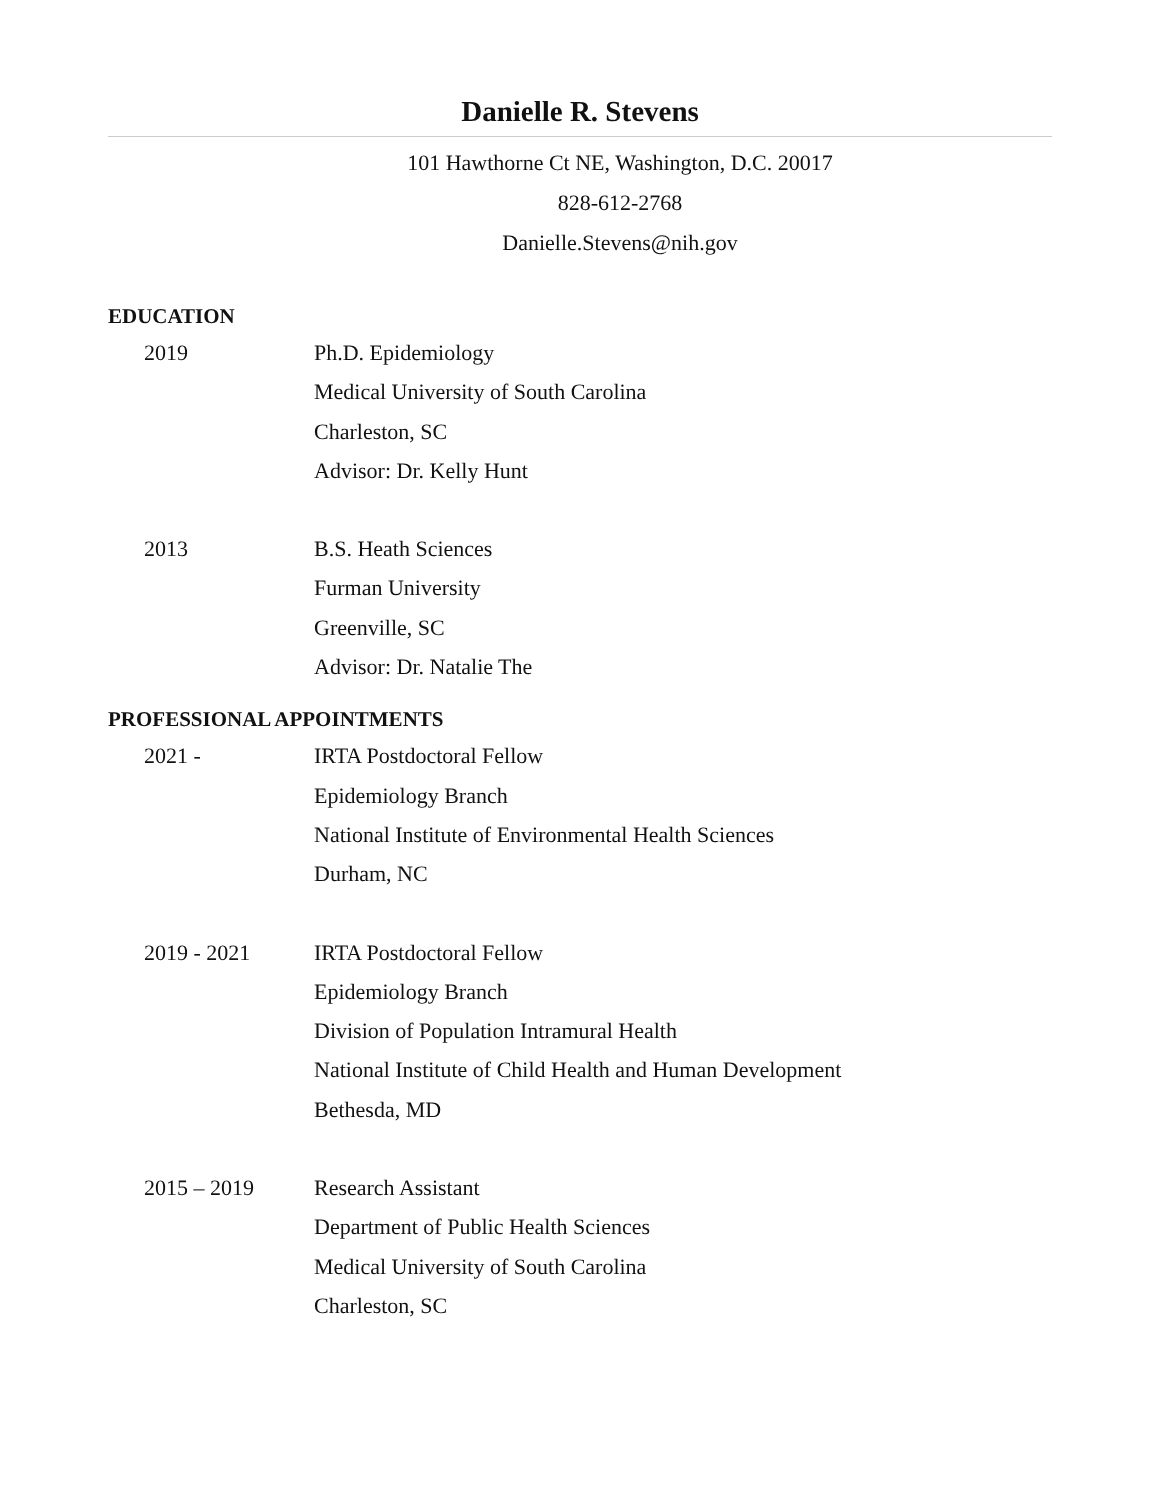Danielle R. Stevens
101 Hawthorne Ct NE, Washington, D.C. 20017
828-612-2768
Danielle.Stevens@nih.gov
EDUCATION
2019 Ph.D. Epidemiology
Medical University of South Carolina
Charleston, SC
Advisor: Dr. Kelly Hunt
2013 B.S. Heath Sciences
Furman University
Greenville, SC
Advisor: Dr. Natalie The
PROFESSIONAL APPOINTMENTS
2021 - IRTA Postdoctoral Fellow
Epidemiology Branch
National Institute of Environmental Health Sciences
Durham, NC
2019 - 2021 IRTA Postdoctoral Fellow
Epidemiology Branch
Division of Population Intramural Health
National Institute of Child Health and Human Development
Bethesda, MD
2015 – 2019 Research Assistant
Department of Public Health Sciences
Medical University of South Carolina
Charleston, SC